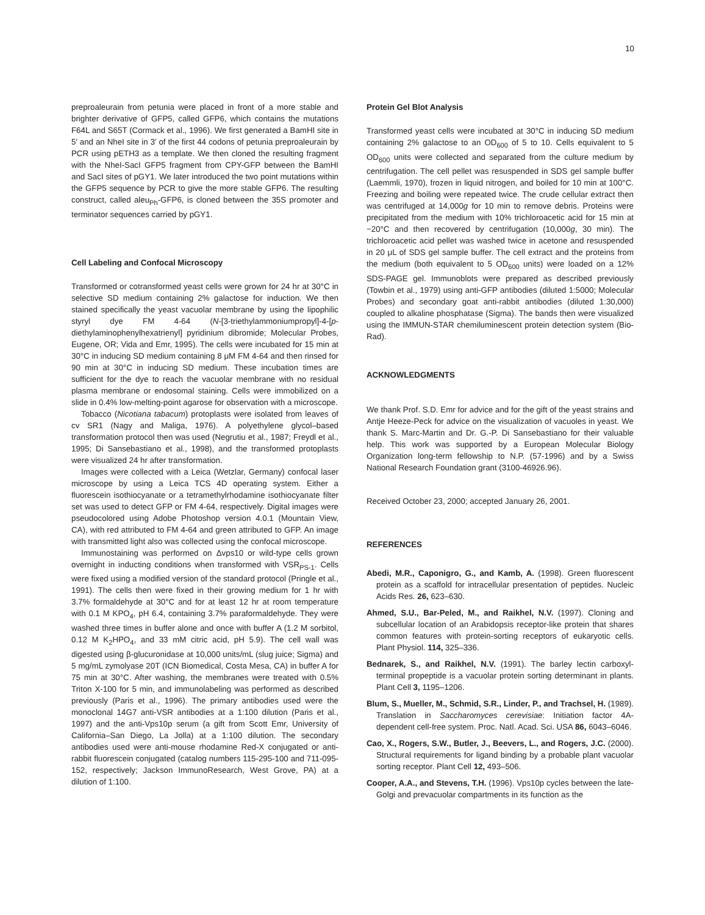10
preproaleurain from petunia were placed in front of a more stable and brighter derivative of GFP5, called GFP6, which contains the mutations F64L and S65T (Cormack et al., 1996). We first generated a BamHI site in 5′ and an NheI site in 3′ of the first 44 codons of petunia preproaleurain by PCR using pETH3 as a template. We then cloned the resulting fragment with the NheI-SacI GFP5 fragment from CPY-GFP between the BamHI and SacI sites of pGY1. We later introduced the two point mutations within the GFP5 sequence by PCR to give the more stable GFP6. The resulting construct, called aleu<sub>Ph</sub>-GFP6, is cloned between the 35S promoter and terminator sequences carried by pGY1.
Cell Labeling and Confocal Microscopy
Transformed or cotransformed yeast cells were grown for 24 hr at 30°C in selective SD medium containing 2% galactose for induction. We then stained specifically the yeast vacuolar membrane by using the lipophilic styryl dye FM 4-64 (N-[3-triethylammoniumpropyl]-4-[p-diethylaminophenylhexatrienyl] pyridinium dibromide; Molecular Probes, Eugene, OR; Vida and Emr, 1995). The cells were incubated for 15 min at 30°C in inducing SD medium containing 8 μM FM 4-64 and then rinsed for 90 min at 30°C in inducing SD medium. These incubation times are sufficient for the dye to reach the vacuolar membrane with no residual plasma membrane or endosomal staining. Cells were immobilized on a slide in 0.4% low-melting-point agarose for observation with a microscope.
Tobacco (Nicotiana tabacum) protoplasts were isolated from leaves of cv SR1 (Nagy and Maliga, 1976). A polyethylene glycol–based transformation protocol then was used (Negrutiu et al., 1987; Freydl et al., 1995; Di Sansebastiano et al., 1998), and the transformed protoplasts were visualized 24 hr after transformation.
Images were collected with a Leica (Wetzlar, Germany) confocal laser microscope by using a Leica TCS 4D operating system. Either a fluorescein isothiocyanate or a tetramethylrhodamine isothiocyanate filter set was used to detect GFP or FM 4-64, respectively. Digital images were pseudocolored using Adobe Photoshop version 4.0.1 (Mountain View, CA), with red attributed to FM 4-64 and green attributed to GFP. An image with transmitted light also was collected using the confocal microscope.
Immunostaining was performed on Δvps10 or wild-type cells grown overnight in inducting conditions when transformed with VSR<sub>PS-1</sub>. Cells were fixed using a modified version of the standard protocol (Pringle et al., 1991). The cells then were fixed in their growing medium for 1 hr with 3.7% formaldehyde at 30°C and for at least 12 hr at room temperature with 0.1 M KPO<sub>4</sub>, pH 6.4, containing 3.7% paraformaldehyde. They were washed three times in buffer alone and once with buffer A (1.2 M sorbitol, 0.12 M K<sub>2</sub>HPO<sub>4</sub>, and 33 mM citric acid, pH 5.9). The cell wall was digested using β-glucuronidase at 10,000 units/mL (slug juice; Sigma) and 5 mg/mL zymolyase 20T (ICN Biomedical, Costa Mesa, CA) in buffer A for 75 min at 30°C. After washing, the membranes were treated with 0.5% Triton X-100 for 5 min, and immunolabeling was performed as described previously (Paris et al., 1996). The primary antibodies used were the monoclonal 14G7 anti-VSR antibodies at a 1:100 dilution (Paris et al., 1997) and the anti-Vps10p serum (a gift from Scott Emr, University of California–San Diego, La Jolla) at a 1:100 dilution. The secondary antibodies used were anti-mouse rhodamine Red-X conjugated or anti-rabbit fluorescein conjugated (catalog numbers 115-295-100 and 711-095-152, respectively; Jackson ImmunoResearch, West Grove, PA) at a dilution of 1:100.
Protein Gel Blot Analysis
Transformed yeast cells were incubated at 30°C in inducing SD medium containing 2% galactose to an OD<sub>600</sub> of 5 to 10. Cells equivalent to 5 OD<sub>600</sub> units were collected and separated from the culture medium by centrifugation. The cell pellet was resuspended in SDS gel sample buffer (Laemmli, 1970), frozen in liquid nitrogen, and boiled for 10 min at 100°C. Freezing and boiling were repeated twice. The crude cellular extract then was centrifuged at 14,000g for 10 min to remove debris. Proteins were precipitated from the medium with 10% trichloroacetic acid for 15 min at −20°C and then recovered by centrifugation (10,000g, 30 min). The trichloroacetic acid pellet was washed twice in acetone and resuspended in 20 μL of SDS gel sample buffer. The cell extract and the proteins from the medium (both equivalent to 5 OD<sub>600</sub> units) were loaded on a 12% SDS-PAGE gel. Immunoblots were prepared as described previously (Towbin et al., 1979) using anti-GFP antibodies (diluted 1:5000; Molecular Probes) and secondary goat anti-rabbit antibodies (diluted 1:30,000) coupled to alkaline phosphatase (Sigma). The bands then were visualized using the IMMUN-STAR chemiluminescent protein detection system (Bio-Rad).
ACKNOWLEDGMENTS
We thank Prof. S.D. Emr for advice and for the gift of the yeast strains and Antje Heeze-Peck for advice on the visualization of vacuoles in yeast. We thank S. Marc-Martin and Dr. G.-P. Di Sansebastiano for their valuable help. This work was supported by a European Molecular Biology Organization long-term fellowship to N.P. (57-1996) and by a Swiss National Research Foundation grant (3100-46926.96).
Received October 23, 2000; accepted January 26, 2001.
REFERENCES
Abedi, M.R., Caponigro, G., and Kamb, A. (1998). Green fluorescent protein as a scaffold for intracellular presentation of peptides. Nucleic Acids Res. 26, 623–630.
Ahmed, S.U., Bar-Peled, M., and Raikhel, N.V. (1997). Cloning and subcellular location of an Arabidopsis receptor-like protein that shares common features with protein-sorting receptors of eukaryotic cells. Plant Physiol. 114, 325–336.
Bednarek, S., and Raikhel, N.V. (1991). The barley lectin carboxyl-terminal propeptide is a vacuolar protein sorting determinant in plants. Plant Cell 3, 1195–1206.
Blum, S., Mueller, M., Schmid, S.R., Linder, P., and Trachsel, H. (1989). Translation in Saccharomyces cerevisiae: Initiation factor 4A-dependent cell-free system. Proc. Natl. Acad. Sci. USA 86, 6043–6046.
Cao, X., Rogers, S.W., Butler, J., Beevers, L., and Rogers, J.C. (2000). Structural requirements for ligand binding by a probable plant vacuolar sorting receptor. Plant Cell 12, 493–506.
Cooper, A.A., and Stevens, T.H. (1996). Vps10p cycles between the late-Golgi and prevacuolar compartments in its function as the